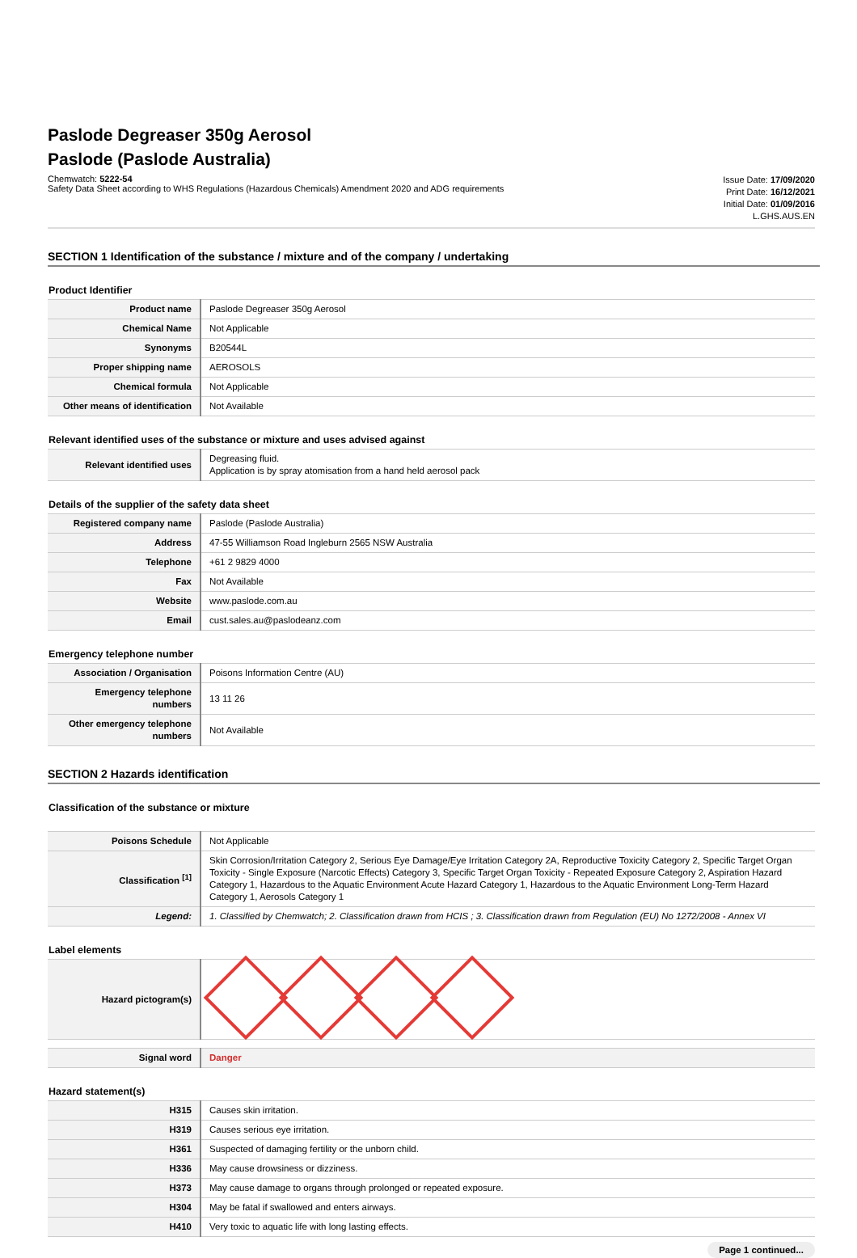Paslode Degreaser 350g Aerosol
Paslode (Paslode Australia)
Chemwatch: 5222-54
Safety Data Sheet according to WHS Regulations (Hazardous Chemicals) Amendment 2020 and ADG requirements
Issue Date: 17/09/2020
Print Date: 16/12/2021
Initial Date: 01/09/2016
L.GHS.AUS.EN
SECTION 1 Identification of the substance / mixture and of the company / undertaking
Product Identifier
| Product name | Paslode Degreaser 350g Aerosol |
| Chemical Name | Not Applicable |
| Synonyms | B20544L |
| Proper shipping name | AEROSOLS |
| Chemical formula | Not Applicable |
| Other means of identification | Not Available |
Relevant identified uses of the substance or mixture and uses advised against
| Relevant identified uses | Degreasing fluid. Application is by spray atomisation from a hand held aerosol pack |
Details of the supplier of the safety data sheet
| Registered company name | Paslode (Paslode Australia) |
| Address | 47-55 Williamson Road Ingleburn 2565 NSW Australia |
| Telephone | +61 2 9829 4000 |
| Fax | Not Available |
| Website | www.paslode.com.au |
| Email | cust.sales.au@paslodeanz.com |
Emergency telephone number
| Association / Organisation | Poisons Information Centre (AU) |
| Emergency telephone numbers | 13 11 26 |
| Other emergency telephone numbers | Not Available |
SECTION 2 Hazards identification
Classification of the substance or mixture
| Poisons Schedule | Not Applicable |
| Classification <sup>[1]</sup> | Skin Corrosion/Irritation Category 2, Serious Eye Damage/Eye Irritation Category 2A, Reproductive Toxicity Category 2, Specific Target Organ Toxicity - Single Exposure (Narcotic Effects) Category 3, Specific Target Organ Toxicity - Repeated Exposure Category 2, Aspiration Hazard Category 1, Hazardous to the Aquatic Environment Acute Hazard Category 1, Hazardous to the Aquatic Environment Long-Term Hazard Category 1, Aerosols Category 1 |
| Legend: | 1. Classified by Chemwatch; 2. Classification drawn from HCIS ; 3. Classification drawn from Regulation (EU) No 1272/2008 - Annex VI |
Label elements
| Hazard pictogram(s) | |
| Signal word | Danger |
Hazard statement(s)
| H315 | Causes skin irritation. |
| H319 | Causes serious eye irritation. |
| H361 | Suspected of damaging fertility or the unborn child. |
| H336 | May cause drowsiness or dizziness. |
| H373 | May cause damage to organs through prolonged or repeated exposure. |
| H304 | May be fatal if swallowed and enters airways. |
| H410 | Very toxic to aquatic life with long lasting effects. |
Page 1 continued...